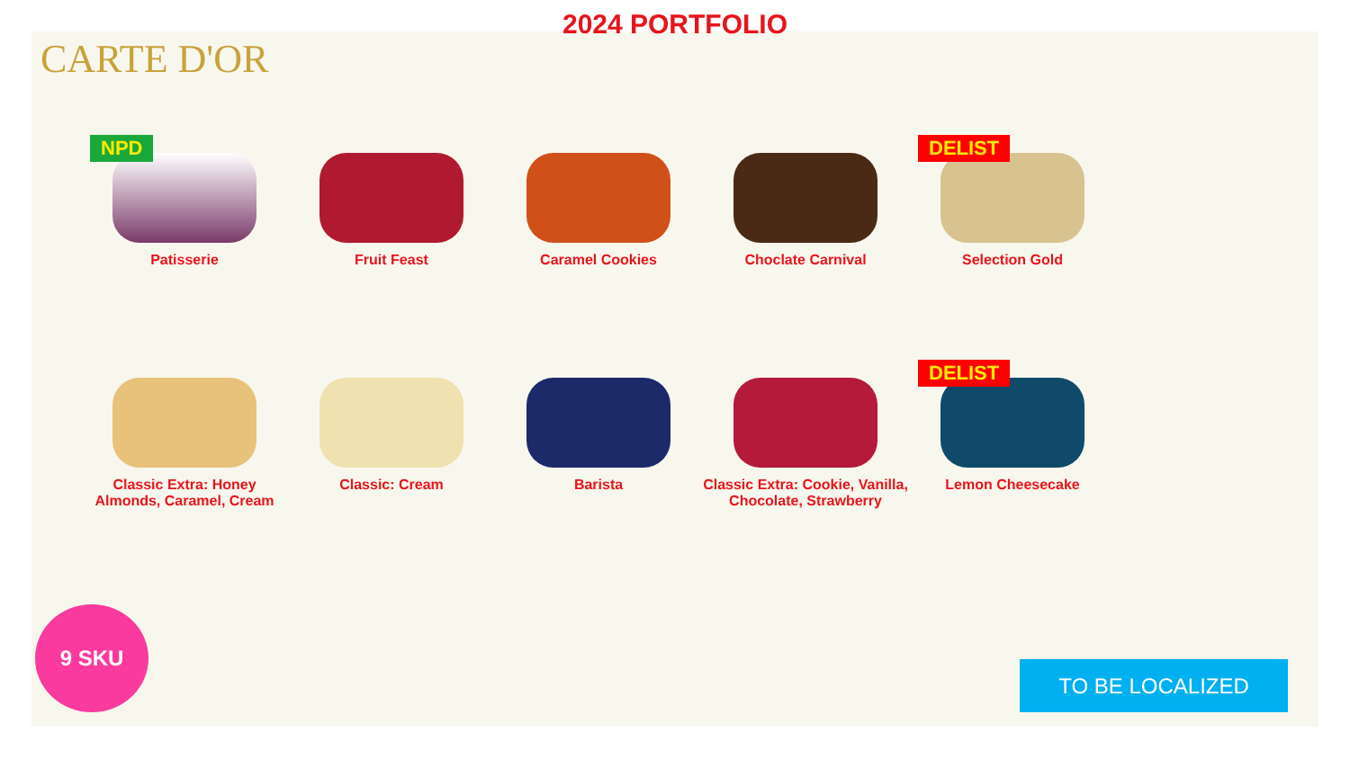2024 PORTFOLIO
CARTE D'OR
NPD
Patisserie
Fruit Feast Caramel Cookies Choclate Carnival
DELIST
Selection Gold
Classic Extra: Honey Almonds, Caramel, Cream
Classic: Cream Barista Classic Extra: Cookie, Vanilla, Chocolate, Strawberry
DELIST
Lemon Cheesecake
9 SKU
TO BE LOCALIZED